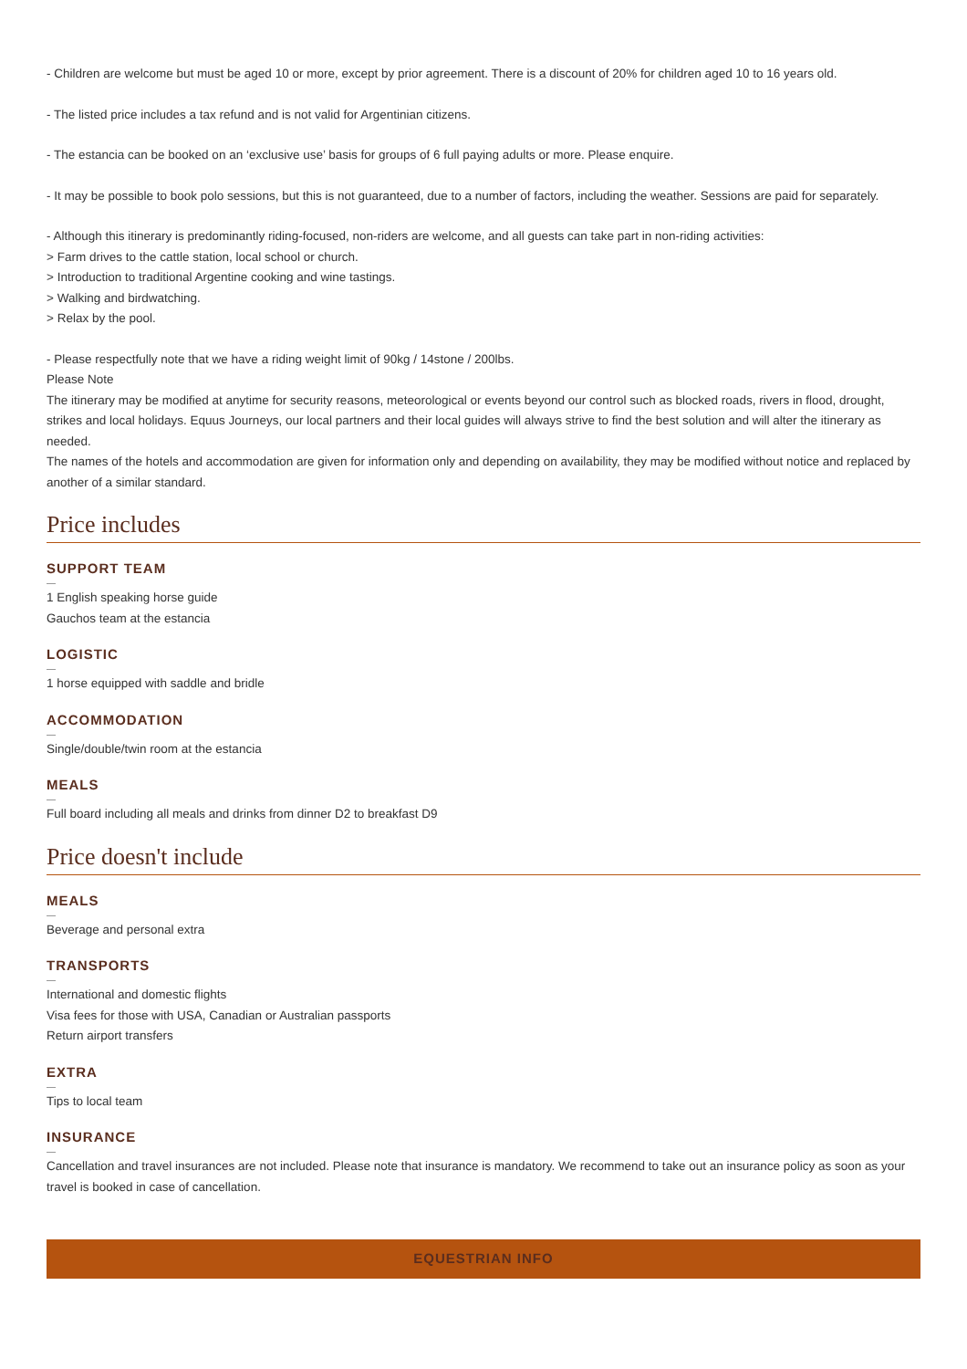- Children are welcome but must be aged 10 or more, except by prior agreement. There is a discount of 20% for children aged 10 to 16 years old.
- The listed price includes a tax refund and is not valid for Argentinian citizens.
- The estancia can be booked on an ‘exclusive use’ basis for groups of 6 full paying adults or more. Please enquire.
- It may be possible to book polo sessions, but this is not guaranteed, due to a number of factors, including the weather. Sessions are paid for separately.
- Although this itinerary is predominantly riding-focused, non-riders are welcome, and all guests can take part in non-riding activities:
> Farm drives to the cattle station, local school or church.
> Introduction to traditional Argentine cooking and wine tastings.
> Walking and birdwatching.
> Relax by the pool.
- Please respectfully note that we have a riding weight limit of 90kg / 14stone / 200lbs.
Please Note
The itinerary may be modified at anytime for security reasons, meteorological or events beyond our control such as blocked roads, rivers in flood, drought, strikes and local holidays. Equus Journeys, our local partners and their local guides will always strive to find the best solution and will alter the itinerary as needed.
The names of the hotels and accommodation are given for information only and depending on availability, they may be modified without notice and replaced by another of a similar standard.
Price includes
SUPPORT TEAM
1 English speaking horse guide
Gauchos team at the estancia
LOGISTIC
1 horse equipped with saddle and bridle
ACCOMMODATION
Single/double/twin room at the estancia
MEALS
Full board including all meals and drinks from dinner D2 to breakfast D9
Price doesn't include
MEALS
Beverage and personal extra
TRANSPORTS
International and domestic flights
Visa fees for those with USA, Canadian or Australian passports
Return airport transfers
EXTRA
Tips to local team
INSURANCE
Cancellation and travel insurances are not included. Please note that insurance is mandatory. We recommend to take out an insurance policy as soon as your travel is booked in case of cancellation.
EQUESTRIAN INFO